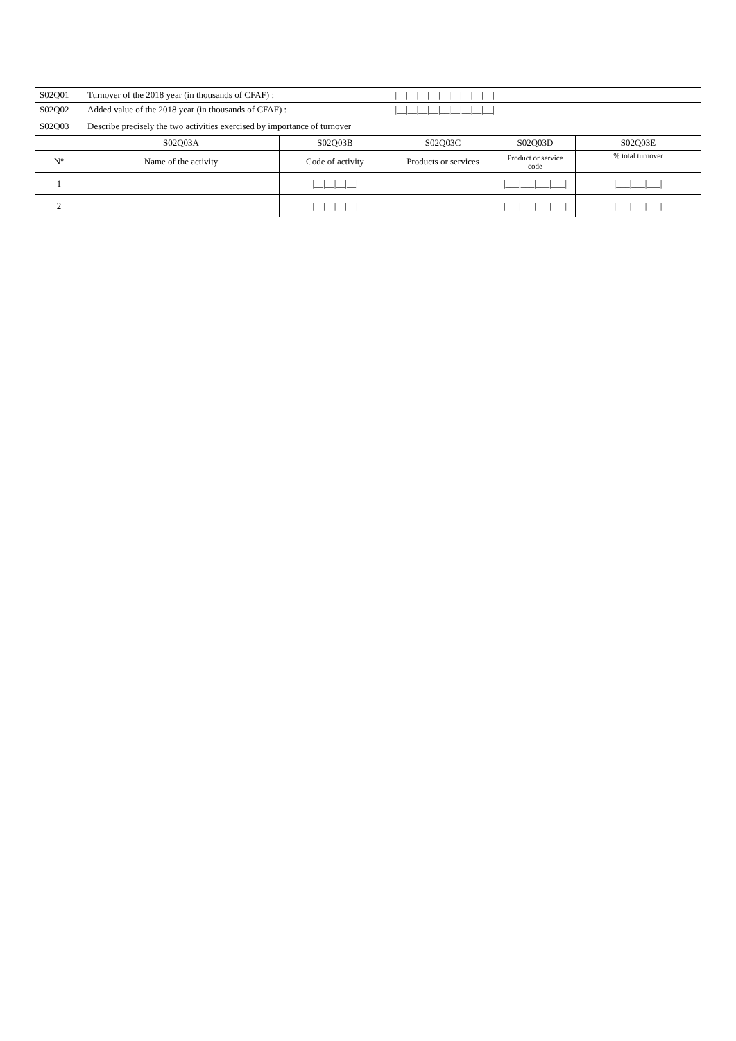| S02Q01 | Turnover of the 2018 year (in thousands of CFAF) : | | /__/__/__/__/__/__/__/__/__/ | | |
| S02Q02 | Added value of the 2018 year (in thousands of CFAF) : | | /__/__/__/__/__/__/__/__/__/ | | |
| S02Q03 | Describe precisely the two activities exercised by importance of turnover | | | | |
| | S02Q03A | S02Q03B | S02Q03C | S02Q03D | S02Q03E |
| N° | Name of the activity | Code of activity | Products or services | Product or service code | % total turnover |
| 1 | | /__/__/__/__/ | | /___/___/___/___/ | /___/___/___/ |
| 2 | | /__/__/__/__/ | | /___/___/___/___/ | /___/___/___/ |